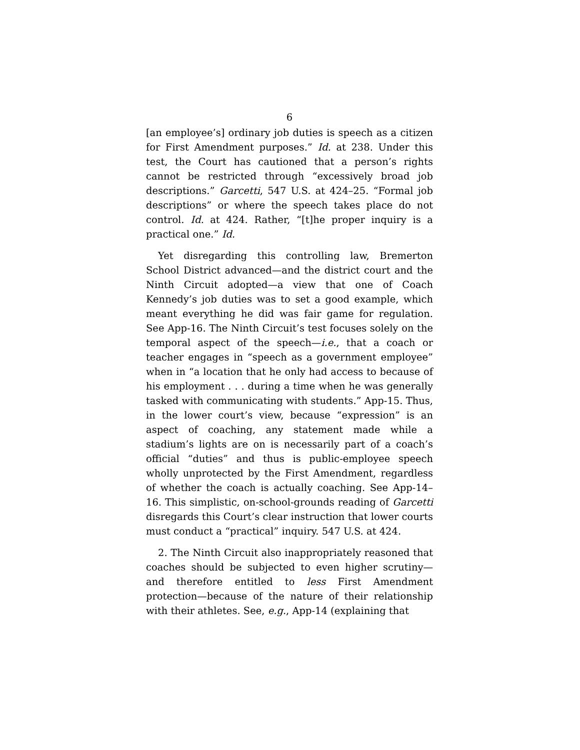6
[an employee’s] ordinary job duties is speech as a citizen for First Amendment purposes.” Id. at 238. Under this test, the Court has cautioned that a person’s rights cannot be restricted through “excessively broad job descriptions.” Garcetti, 547 U.S. at 424–25. “Formal job descriptions” or where the speech takes place do not control. Id. at 424. Rather, “[t]he proper inquiry is a practical one.” Id.
Yet disregarding this controlling law, Bremerton School District advanced—and the district court and the Ninth Circuit adopted—a view that one of Coach Kennedy’s job duties was to set a good example, which meant everything he did was fair game for regulation. See App-16. The Ninth Circuit’s test focuses solely on the temporal aspect of the speech—i.e., that a coach or teacher engages in “speech as a government employee” when in “a location that he only had access to because of his employment . . . during a time when he was generally tasked with communicating with students.” App-15. Thus, in the lower court’s view, because “expression” is an aspect of coaching, any statement made while a stadium’s lights are on is necessarily part of a coach’s official “duties” and thus is public-employee speech wholly unprotected by the First Amendment, regardless of whether the coach is actually coaching. See App-14–16. This simplistic, on-school-grounds reading of Garcetti disregards this Court’s clear instruction that lower courts must conduct a “practical” inquiry. 547 U.S. at 424.
2. The Ninth Circuit also inappropriately reasoned that coaches should be subjected to even higher scrutiny—and therefore entitled to less First Amendment protection—because of the nature of their relationship with their athletes. See, e.g., App-14 (explaining that